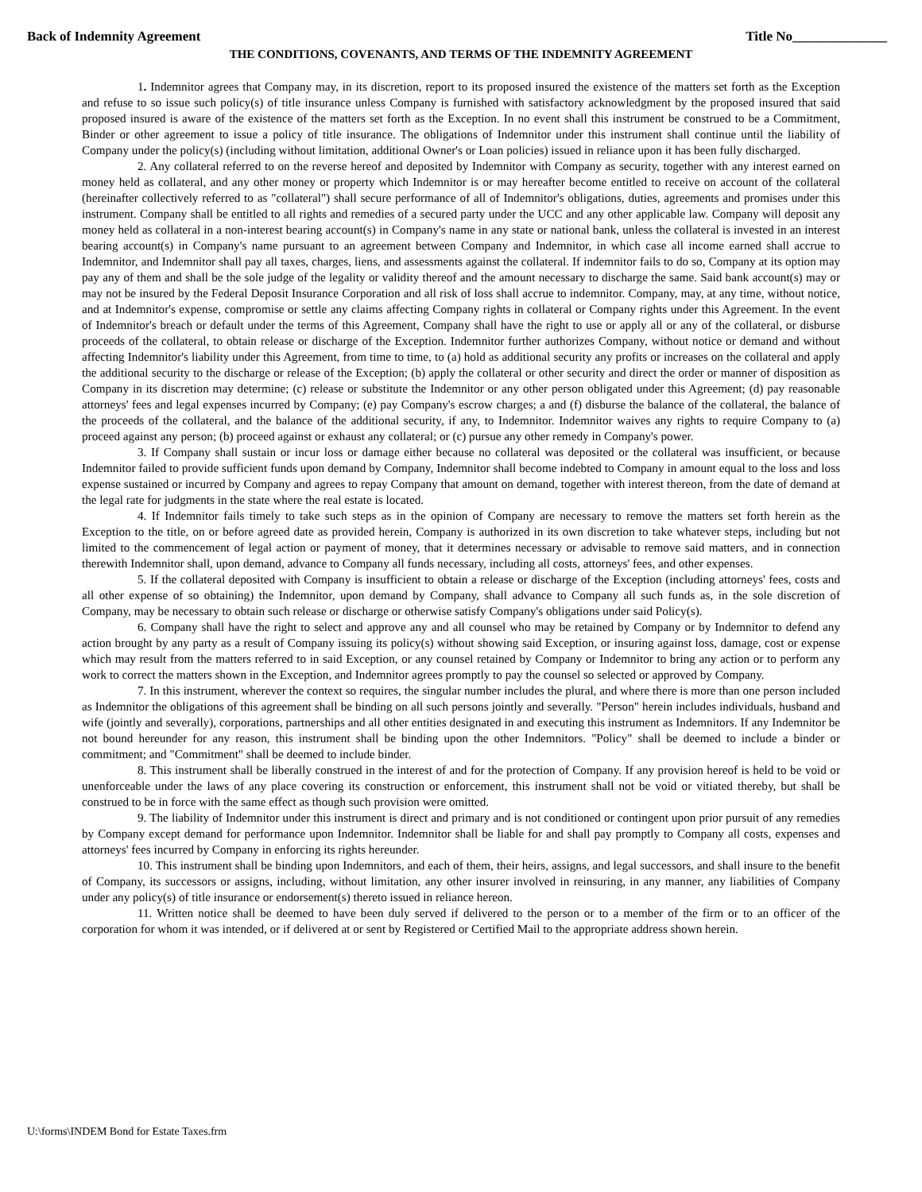Back of Indemnity Agreement Title No______________
THE CONDITIONS, COVENANTS, AND TERMS OF THE INDEMNITY AGREEMENT
1. Indemnitor agrees that Company may, in its discretion, report to its proposed insured the existence of the matters set forth as the Exception and refuse to so issue such policy(s) of title insurance unless Company is furnished with satisfactory acknowledgment by the proposed insured that said proposed insured is aware of the existence of the matters set forth as the Exception. In no event shall this instrument be construed to be a Commitment, Binder or other agreement to issue a policy of title insurance. The obligations of Indemnitor under this instrument shall continue until the liability of Company under the policy(s) (including without limitation, additional Owner's or Loan policies) issued in reliance upon it has been fully discharged.
2. Any collateral referred to on the reverse hereof and deposited by Indemnitor with Company as security, together with any interest earned on money held as collateral, and any other money or property which Indemnitor is or may hereafter become entitled to receive on account of the collateral (hereinafter collectively referred to as "collateral") shall secure performance of all of Indemnitor's obligations, duties, agreements and promises under this instrument. Company shall be entitled to all rights and remedies of a secured party under the UCC and any other applicable law. Company will deposit any money held as collateral in a non-interest bearing account(s) in Company's name in any state or national bank, unless the collateral is invested in an interest bearing account(s) in Company's name pursuant to an agreement between Company and Indemnitor, in which case all income earned shall accrue to Indemnitor, and Indemnitor shall pay all taxes, charges, liens, and assessments against the collateral. If indemnitor fails to do so, Company at its option may pay any of them and shall be the sole judge of the legality or validity thereof and the amount necessary to discharge the same. Said bank account(s) may or may not be insured by the Federal Deposit Insurance Corporation and all risk of loss shall accrue to indemnitor. Company, may, at any time, without notice, and at Indemnitor's expense, compromise or settle any claims affecting Company rights in collateral or Company rights under this Agreement. In the event of Indemnitor's breach or default under the terms of this Agreement, Company shall have the right to use or apply all or any of the collateral, or disburse proceeds of the collateral, to obtain release or discharge of the Exception. Indemnitor further authorizes Company, without notice or demand and without affecting Indemnitor's liability under this Agreement, from time to time, to (a) hold as additional security any profits or increases on the collateral and apply the additional security to the discharge or release of the Exception; (b) apply the collateral or other security and direct the order or manner of disposition as Company in its discretion may determine; (c) release or substitute the Indemnitor or any other person obligated under this Agreement; (d) pay reasonable attorneys' fees and legal expenses incurred by Company; (e) pay Company's escrow charges; a and (f) disburse the balance of the collateral, the balance of the proceeds of the collateral, and the balance of the additional security, if any, to Indemnitor. Indemnitor waives any rights to require Company to (a) proceed against any person; (b) proceed against or exhaust any collateral; or (c) pursue any other remedy in Company's power.
3. If Company shall sustain or incur loss or damage either because no collateral was deposited or the collateral was insufficient, or because Indemnitor failed to provide sufficient funds upon demand by Company, Indemnitor shall become indebted to Company in amount equal to the loss and loss expense sustained or incurred by Company and agrees to repay Company that amount on demand, together with interest thereon, from the date of demand at the legal rate for judgments in the state where the real estate is located.
4. If Indemnitor fails timely to take such steps as in the opinion of Company are necessary to remove the matters set forth herein as the Exception to the title, on or before agreed date as provided herein, Company is authorized in its own discretion to take whatever steps, including but not limited to the commencement of legal action or payment of money, that it determines necessary or advisable to remove said matters, and in connection therewith Indemnitor shall, upon demand, advance to Company all funds necessary, including all costs, attorneys' fees, and other expenses.
5. If the collateral deposited with Company is insufficient to obtain a release or discharge of the Exception (including attorneys' fees, costs and all other expense of so obtaining) the Indemnitor, upon demand by Company, shall advance to Company all such funds as, in the sole discretion of Company, may be necessary to obtain such release or discharge or otherwise satisfy Company's obligations under said Policy(s).
6. Company shall have the right to select and approve any and all counsel who may be retained by Company or by Indemnitor to defend any action brought by any party as a result of Company issuing its policy(s) without showing said Exception, or insuring against loss, damage, cost or expense which may result from the matters referred to in said Exception, or any counsel retained by Company or Indemnitor to bring any action or to perform any work to correct the matters shown in the Exception, and Indemnitor agrees promptly to pay the counsel so selected or approved by Company.
7. In this instrument, wherever the context so requires, the singular number includes the plural, and where there is more than one person included as Indemnitor the obligations of this agreement shall be binding on all such persons jointly and severally. "Person" herein includes individuals, husband and wife (jointly and severally), corporations, partnerships and all other entities designated in and executing this instrument as Indemnitors. If any Indemnitor be not bound hereunder for any reason, this instrument shall be binding upon the other Indemnitors. "Policy" shall be deemed to include a binder or commitment; and "Commitment" shall be deemed to include binder.
8. This instrument shall be liberally construed in the interest of and for the protection of Company. If any provision hereof is held to be void or unenforceable under the laws of any place covering its construction or enforcement, this instrument shall not be void or vitiated thereby, but shall be construed to be in force with the same effect as though such provision were omitted.
9. The liability of Indemnitor under this instrument is direct and primary and is not conditioned or contingent upon prior pursuit of any remedies by Company except demand for performance upon Indemnitor. Indemnitor shall be liable for and shall pay promptly to Company all costs, expenses and attorneys' fees incurred by Company in enforcing its rights hereunder.
10. This instrument shall be binding upon Indemnitors, and each of them, their heirs, assigns, and legal successors, and shall insure to the benefit of Company, its successors or assigns, including, without limitation, any other insurer involved in reinsuring, in any manner, any liabilities of Company under any policy(s) of title insurance or endorsement(s) thereto issued in reliance hereon.
11. Written notice shall be deemed to have been duly served if delivered to the person or to a member of the firm or to an officer of the corporation for whom it was intended, or if delivered at or sent by Registered or Certified Mail to the appropriate address shown herein.
U:\forms\INDEM Bond for Estate Taxes.frm